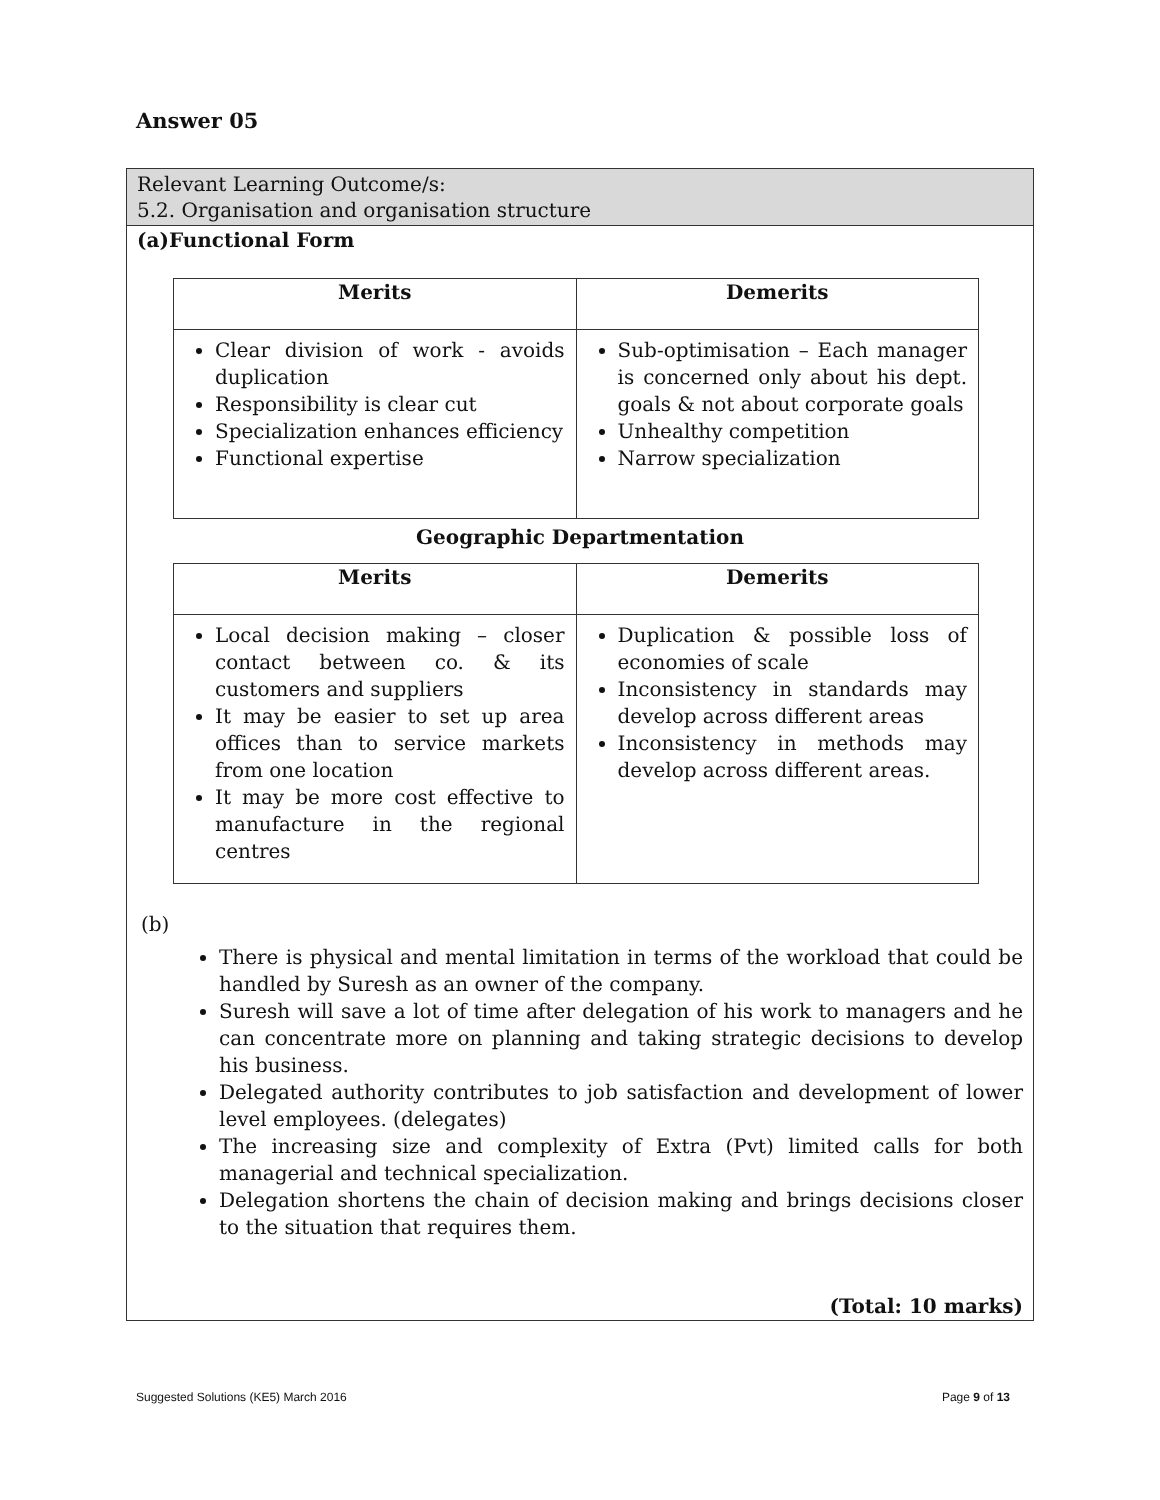Answer 05
Relevant Learning Outcome/s:
5.2. Organisation and organisation structure
(a)Functional Form
| Merits | Demerits |
| --- | --- |
| Clear division of work - avoids duplication Responsibility is clear cut Specialization enhances efficiency Functional expertise | Sub-optimisation – Each manager is concerned only about his dept. goals & not about corporate goals Unhealthy competition Narrow specialization |
Geographic Departmentation
| Merits | Demerits |
| --- | --- |
| Local decision making – closer contact between co. & its customers and suppliers It may be easier to set up area offices than to service markets from one location It may be more cost effective to manufacture in the regional centres | Duplication & possible loss of economies of scale Inconsistency in standards may develop across different areas Inconsistency in methods may develop across different areas. |
(b)
There is physical and mental limitation in terms of the workload that could be handled by Suresh as an owner of the company.
Suresh will save a lot of time after delegation of his work to managers and he can concentrate more on planning and taking strategic decisions to develop his business.
Delegated authority contributes to job satisfaction and development of lower level employees. (delegates)
The increasing size and complexity of Extra (Pvt) limited calls for both managerial and technical specialization.
Delegation shortens the chain of decision making and brings decisions closer to the situation that requires them.
(Total: 10 marks)
Suggested Solutions (KE5) March 2016 Page 9 of 13